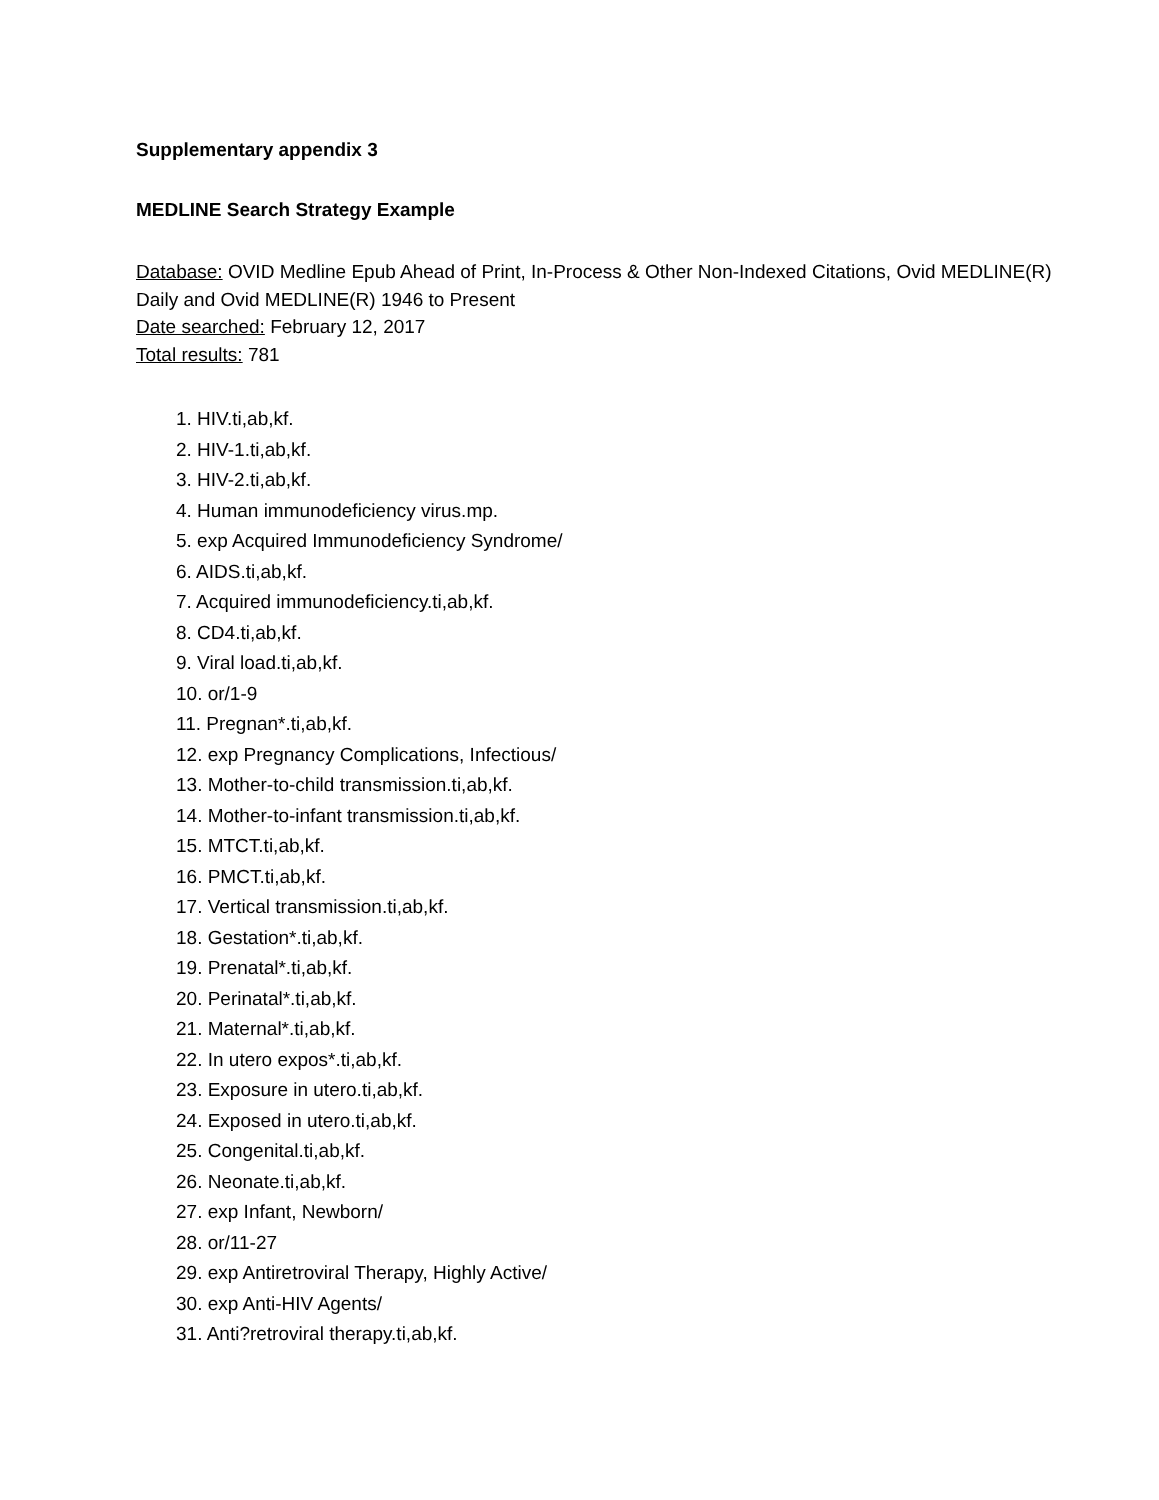Supplementary appendix 3
MEDLINE Search Strategy Example
Database: OVID Medline Epub Ahead of Print, In-Process & Other Non-Indexed Citations, Ovid MEDLINE(R) Daily and Ovid MEDLINE(R) 1946 to Present
Date searched: February 12, 2017
Total results: 781
1. HIV.ti,ab,kf.
2. HIV-1.ti,ab,kf.
3. HIV-2.ti,ab,kf.
4. Human immunodeficiency virus.mp.
5. exp Acquired Immunodeficiency Syndrome/
6. AIDS.ti,ab,kf.
7. Acquired immunodeficiency.ti,ab,kf.
8. CD4.ti,ab,kf.
9. Viral load.ti,ab,kf.
10. or/1-9
11. Pregnan*.ti,ab,kf.
12. exp Pregnancy Complications, Infectious/
13. Mother-to-child transmission.ti,ab,kf.
14. Mother-to-infant transmission.ti,ab,kf.
15. MTCT.ti,ab,kf.
16. PMCT.ti,ab,kf.
17. Vertical transmission.ti,ab,kf.
18. Gestation*.ti,ab,kf.
19. Prenatal*.ti,ab,kf.
20. Perinatal*.ti,ab,kf.
21. Maternal*.ti,ab,kf.
22. In utero expos*.ti,ab,kf.
23. Exposure in utero.ti,ab,kf.
24. Exposed in utero.ti,ab,kf.
25. Congenital.ti,ab,kf.
26. Neonate.ti,ab,kf.
27. exp Infant, Newborn/
28. or/11-27
29. exp Antiretroviral Therapy, Highly Active/
30. exp Anti-HIV Agents/
31. Anti?retroviral therapy.ti,ab,kf.